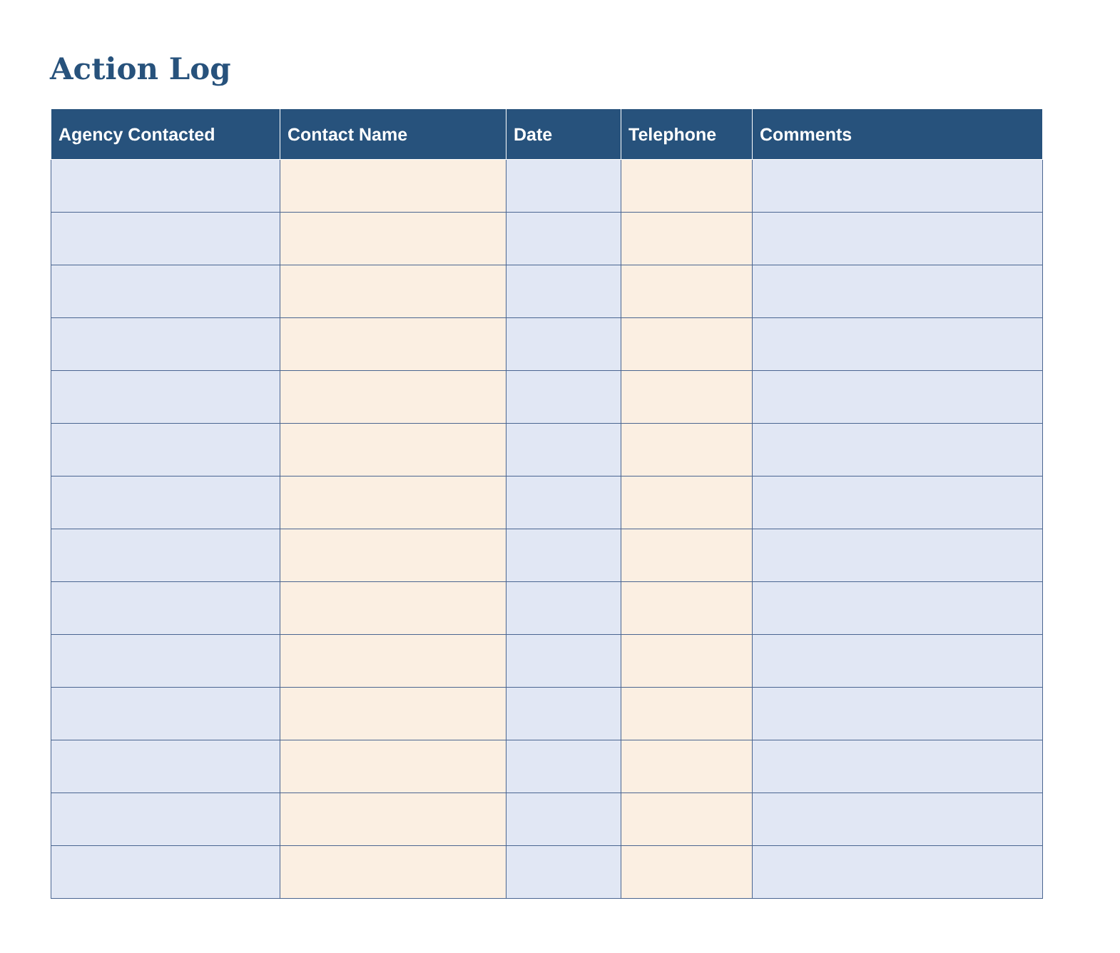Action Log
| Agency Contacted | Contact Name | Date | Telephone | Comments |
| --- | --- | --- | --- | --- |